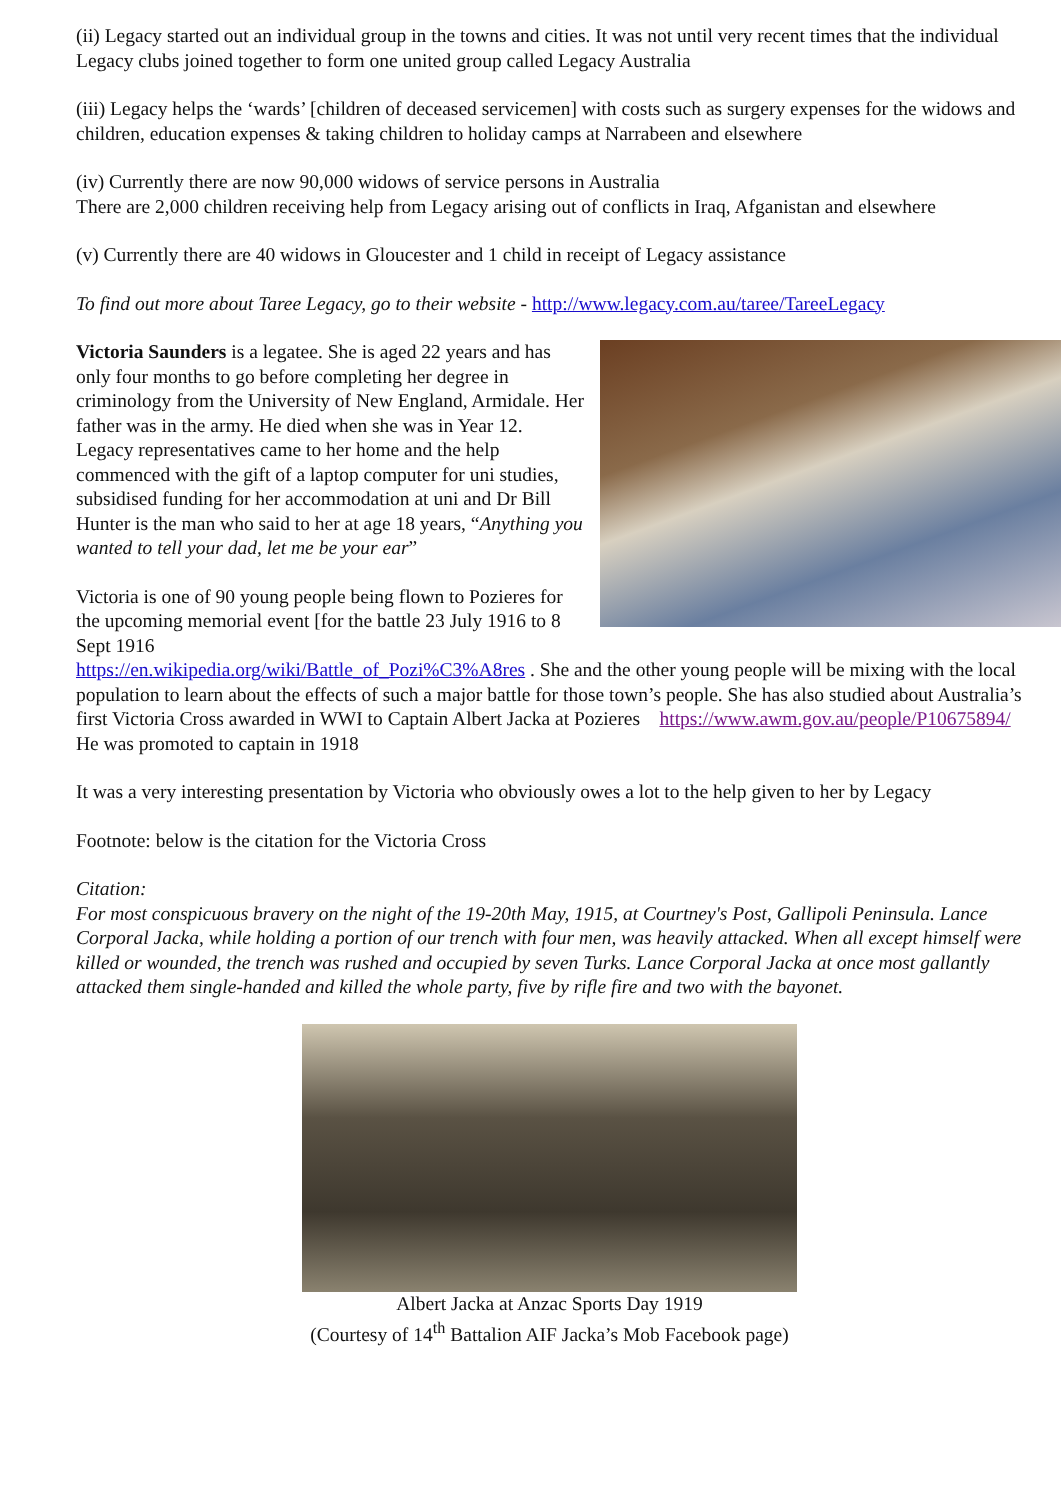(ii) Legacy started out an individual group in the towns and cities. It was not until very recent times that the individual Legacy clubs joined together to form one united group called Legacy Australia
(iii) Legacy helps the ‘wards’ [children of deceased servicemen] with costs such as surgery expenses for the widows and children, education expenses & taking children to holiday camps at Narrabeen and elsewhere
(iv) Currently there are now 90,000 widows of service persons in Australia
There are 2,000 children receiving help from Legacy arising out of conflicts in Iraq, Afganistan and elsewhere
(v) Currently there are 40 widows in Gloucester and 1 child in receipt of Legacy assistance
To find out more about Taree Legacy, go to their website - http://www.legacy.com.au/taree/TareeLegacy
Victoria Saunders is a legatee. She is aged 22 years and has only four months to go before completing her degree in criminology from the University of New England, Armidale. Her father was in the army. He died when she was in Year 12. Legacy representatives came to her home and the help commenced with the gift of a laptop computer for uni studies, subsidised funding for her accommodation at uni and Dr Bill Hunter is the man who said to her at age 18 years, “Anything you wanted to tell your dad, let me be your ear”
Victoria is one of 90 young people being flown to Pozieres for the upcoming memorial event [for the battle 23 July 1916 to 8 Sept 1916 https://en.wikipedia.org/wiki/Battle_of_Pozi%C3%A8res . She and the other young people will be mixing with the local population to learn about the effects of such a major battle for those town’s people. She has also studied about Australia’s first Victoria Cross awarded in WWI to Captain Albert Jacka at Pozieres https://www.awm.gov.au/people/P10675894/ He was promoted to captain in 1918
It was a very interesting presentation by Victoria who obviously owes a lot to the help given to her by Legacy
Footnote: below is the citation for the Victoria Cross
Citation:
For most conspicuous bravery on the night of the 19-20th May, 1915, at Courtney's Post, Gallipoli Peninsula. Lance Corporal Jacka, while holding a portion of our trench with four men, was heavily attacked. When all except himself were killed or wounded, the trench was rushed and occupied by seven Turks. Lance Corporal Jacka at once most gallantly attacked them single-handed and killed the whole party, five by rifle fire and two with the bayonet.
Albert Jacka at Anzac Sports Day 1919
(Courtesy of 14<sup>th</sup> Battalion AIF Jacka’s Mob Facebook page)